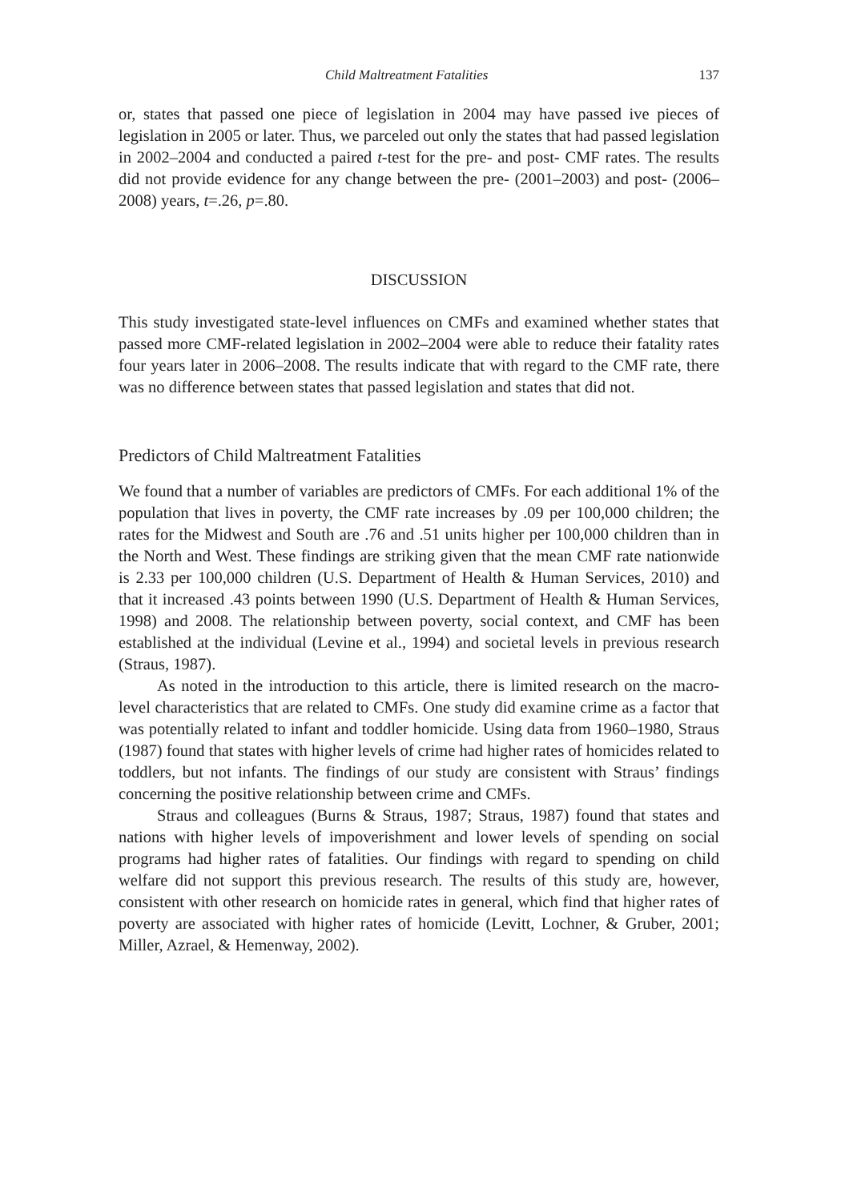Child Maltreatment Fatalities 137
or, states that passed one piece of legislation in 2004 may have passed ive pieces of legislation in 2005 or later. Thus, we parceled out only the states that had passed legislation in 2002–2004 and conducted a paired t-test for the pre- and post- CMF rates. The results did not provide evidence for any change between the pre- (2001–2003) and post- (2006–2008) years, t=.26, p=.80.
DISCUSSION
This study investigated state-level influences on CMFs and examined whether states that passed more CMF-related legislation in 2002–2004 were able to reduce their fatality rates four years later in 2006–2008. The results indicate that with regard to the CMF rate, there was no difference between states that passed legislation and states that did not.
Predictors of Child Maltreatment Fatalities
We found that a number of variables are predictors of CMFs. For each additional 1% of the population that lives in poverty, the CMF rate increases by .09 per 100,000 children; the rates for the Midwest and South are .76 and .51 units higher per 100,000 children than in the North and West. These findings are striking given that the mean CMF rate nationwide is 2.33 per 100,000 children (U.S. Department of Health & Human Services, 2010) and that it increased .43 points between 1990 (U.S. Department of Health & Human Services, 1998) and 2008. The relationship between poverty, social context, and CMF has been established at the individual (Levine et al., 1994) and societal levels in previous research (Straus, 1987).
As noted in the introduction to this article, there is limited research on the macro-level characteristics that are related to CMFs. One study did examine crime as a factor that was potentially related to infant and toddler homicide. Using data from 1960–1980, Straus (1987) found that states with higher levels of crime had higher rates of homicides related to toddlers, but not infants. The findings of our study are consistent with Straus’ findings concerning the positive relationship between crime and CMFs.
Straus and colleagues (Burns & Straus, 1987; Straus, 1987) found that states and nations with higher levels of impoverishment and lower levels of spending on social programs had higher rates of fatalities. Our findings with regard to spending on child welfare did not support this previous research. The results of this study are, however, consistent with other research on homicide rates in general, which find that higher rates of poverty are associated with higher rates of homicide (Levitt, Lochner, & Gruber, 2001; Miller, Azrael, & Hemenway, 2002).